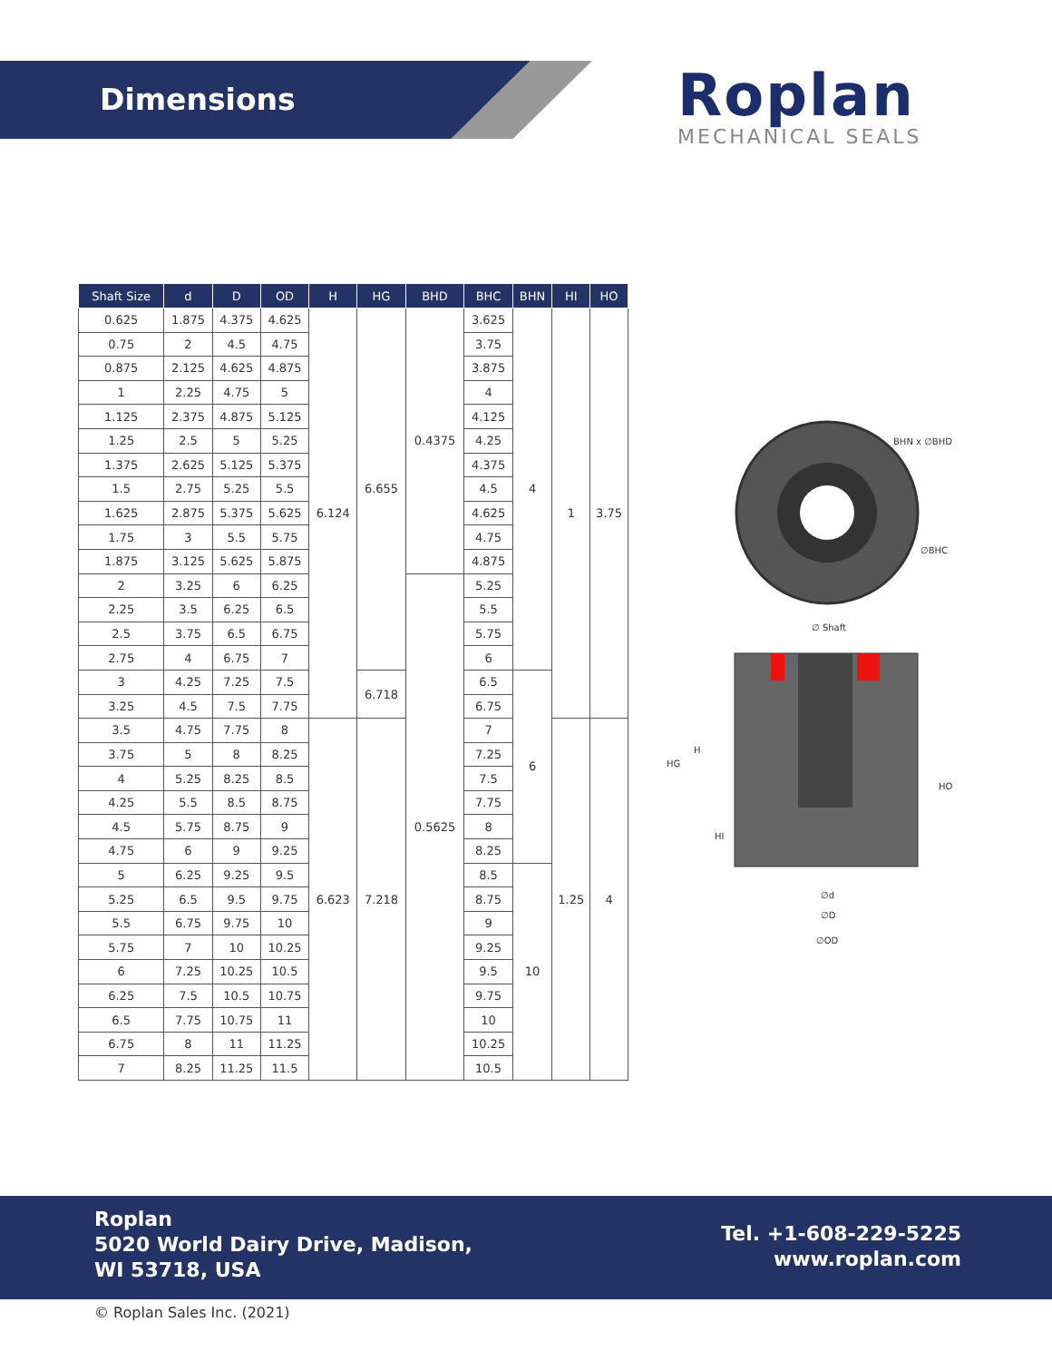Dimensions
Roplan
MECHANICAL SEALS
| Shaft Size | d | D | OD | H | HG | BHD | BHC | BHN | HI | HO |
| --- | --- | --- | --- | --- | --- | --- | --- | --- | --- | --- |
| 0.625 | 1.875 | 4.375 | 4.625 | 6.124 | 6.655 | 0.4375 | 3.625 | 4 | 1 | 3.75 |
| 0.75 | 2 | 4.5 | 4.75 | | | | 3.75 | | | |
| 0.875 | 2.125 | 4.625 | 4.875 | | | | 3.875 | | | |
| 1 | 2.25 | 4.75 | 5 | | | | 4 | | | |
| 1.125 | 2.375 | 4.875 | 5.125 | | | | 4.125 | | | |
| 1.25 | 2.5 | 5 | 5.25 | | | | 4.25 | | | |
| 1.375 | 2.625 | 5.125 | 5.375 | | | | 4.375 | | | |
| 1.5 | 2.75 | 5.25 | 5.5 | | | | 4.5 | | | |
| 1.625 | 2.875 | 5.375 | 5.625 | | | | 4.625 | | | |
| 1.75 | 3 | 5.5 | 5.75 | | | | 4.75 | | | |
| 1.875 | 3.125 | 5.625 | 5.875 | | | | 4.875 | | | |
| 2 | 3.25 | 6 | 6.25 | | | 0.5625 | 5.25 | | | |
| 2.25 | 3.5 | 6.25 | 6.5 | | | | 5.5 | | | |
| 2.5 | 3.75 | 6.5 | 6.75 | | | | 5.75 | | | |
| 2.75 | 4 | 6.75 | 7 | | | | 6 | | | |
| 3 | 4.25 | 7.25 | 7.5 | | 6.718 | | 6.5 | 6 | | |
| 3.25 | 4.5 | 7.5 | 7.75 | | | | 6.75 | | | |
| 3.5 | 4.75 | 7.75 | 8 | 6.623 | 7.218 | | 7 | | 1.25 | 4 |
| 3.75 | 5 | 8 | 8.25 | | | | 7.25 | | | |
| 4 | 5.25 | 8.25 | 8.5 | | | | 7.5 | | | |
| 4.25 | 5.5 | 8.5 | 8.75 | | | | 7.75 | | | |
| 4.5 | 5.75 | 8.75 | 9 | | | | 8 | | | |
| 4.75 | 6 | 9 | 9.25 | | | | 8.25 | | | |
| 5 | 6.25 | 9.25 | 9.5 | | | | 8.5 | 10 | | |
| 5.25 | 6.5 | 9.5 | 9.75 | | | | 8.75 | | | |
| 5.5 | 6.75 | 9.75 | 10 | | | | 9 | | | |
| 5.75 | 7 | 10 | 10.25 | | | | 9.25 | | | |
| 6 | 7.25 | 10.25 | 10.5 | | | | 9.5 | | | |
| 6.25 | 7.5 | 10.5 | 10.75 | | | | 9.75 | | | |
| 6.5 | 7.75 | 10.75 | 11 | | | | 10 | | | |
| 6.75 | 8 | 11 | 11.25 | | | | 10.25 | | | |
| 7 | 8.25 | 11.25 | 11.5 | | | | 10.5 | | | |
BHN x ∅BHD
∅BHC
∅ Shaft
HG
H
HI
HO
∅d
∅D
∅OD
Roplan
5020 World Dairy Drive, Madison,
WI 53718, USA
Tel. +1-608-229-5225
www.roplan.com
© Roplan Sales Inc. (2021)